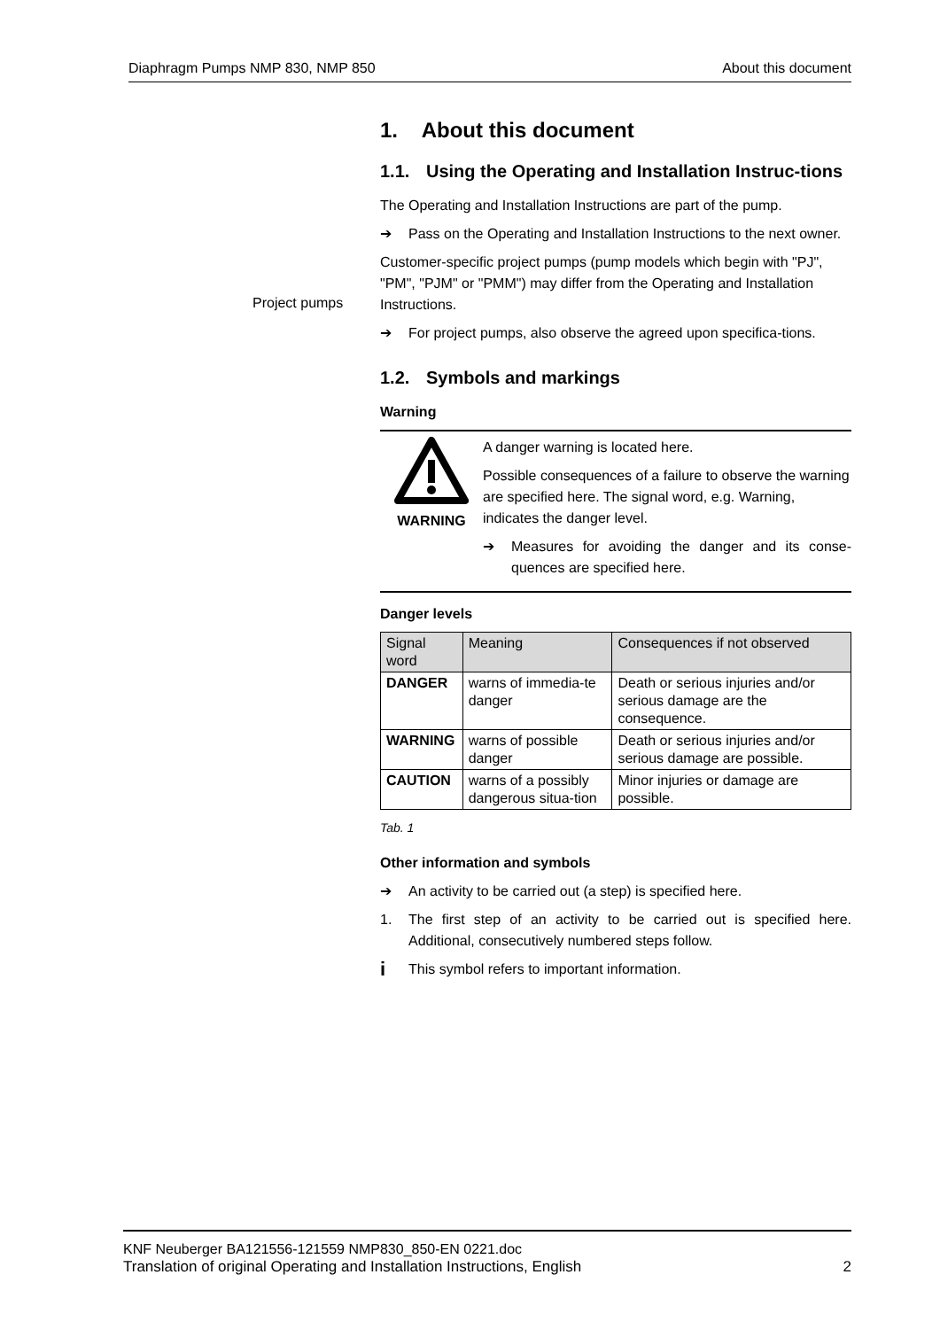Diaphragm Pumps NMP 830, NMP 850 About this document
Project pumps
1. About this document
1.1. Using the Operating and Installation Instruc-tions
The Operating and Installation Instructions are part of the pump.
➔ Pass on the Operating and Installation Instructions to the next owner.
Customer-specific project pumps (pump models which begin with "PJ", "PM", "PJM" or "PMM") may differ from the Operating and Installation Instructions.
➔ For project pumps, also observe the agreed upon specifica-tions.
1.2. Symbols and markings
Warning
WARNING A danger warning is located here.
Possible consequences of a failure to observe the warning are specified here. The signal word, e.g. Warning, indicates the danger level.
➔ Measures for avoiding the danger and its conse-quences are specified here.
Danger levels
| Signal word | Meaning | Consequences if not observed |
| --- | --- | --- |
| DANGER | warns of immedia-te danger | Death or serious injuries and/or serious damage are the consequence. |
| WARNING | warns of possible danger | Death or serious injuries and/or serious damage are possible. |
| CAUTION | warns of a possibly dangerous situa-tion | Minor injuries or damage are possible. |
Tab. 1
Other information and symbols
➔ An activity to be carried out (a step) is specified here.
1. The first step of an activity to be carried out is specified here. Additional, consecutively numbered steps follow.
i This symbol refers to important information.
KNF Neuberger BA121556-121559 NMP830_850-EN 0221.doc
Translation of original Operating and Installation Instructions, English 2